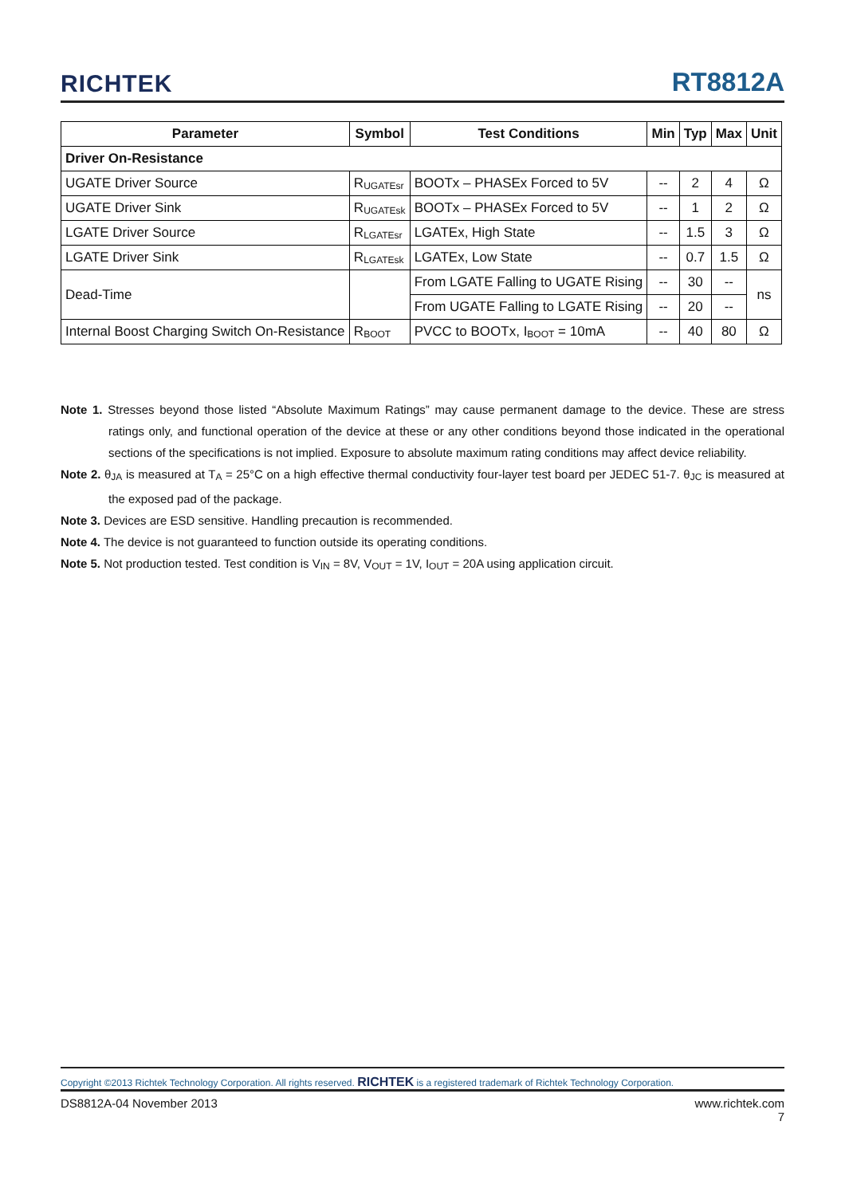RICHTEK RT8812A
| Parameter | Symbol | Test Conditions | Min | Typ | Max | Unit |
| --- | --- | --- | --- | --- | --- | --- |
| Driver On-Resistance | | | | | | |
| UGATE Driver Source | R<sub>UGATEsr</sub> | BOOTx – PHASEx Forced to 5V | -- | 2 | 4 | Ω |
| UGATE Driver Sink | R<sub>UGATEsk</sub> | BOOTx – PHASEx Forced to 5V | -- | 1 | 2 | Ω |
| LGATE Driver Source | R<sub>LGATEsr</sub> | LGATEx, High State | -- | 1.5 | 3 | Ω |
| LGATE Driver Sink | R<sub>LGATEsk</sub> | LGATEx, Low State | -- | 0.7 | 1.5 | Ω |
| Dead-Time | | From LGATE Falling to UGATE Rising | -- | 30 | -- | ns |
| | | From UGATE Falling to LGATE Rising | -- | 20 | -- | |
| Internal Boost Charging Switch On-Resistance | R<sub>BOOT</sub> | PVCC to BOOTx, I<sub>BOOT</sub> = 10mA | -- | 40 | 80 | Ω |
Note 1. Stresses beyond those listed “Absolute Maximum Ratings” may cause permanent damage to the device. These are stress ratings only, and functional operation of the device at these or any other conditions beyond those indicated in the operational sections of the specifications is not implied. Exposure to absolute maximum rating conditions may affect device reliability.
Note 2. θ<sub>JA</sub> is measured at T<sub>A</sub> = 25°C on a high effective thermal conductivity four-layer test board per JEDEC 51-7. θ<sub>JC</sub> is measured at the exposed pad of the package.
Note 3. Devices are ESD sensitive. Handling precaution is recommended.
Note 4. The device is not guaranteed to function outside its operating conditions.
Note 5. Not production tested. Test condition is V<sub>IN</sub> = 8V, V<sub>OUT</sub> = 1V, I<sub>OUT</sub> = 20A using application circuit.
Copyright ©2013 Richtek Technology Corporation. All rights reserved. RICHTEK is a registered trademark of Richtek Technology Corporation.
DS8812A-04 November 2013 www.richtek.com
7